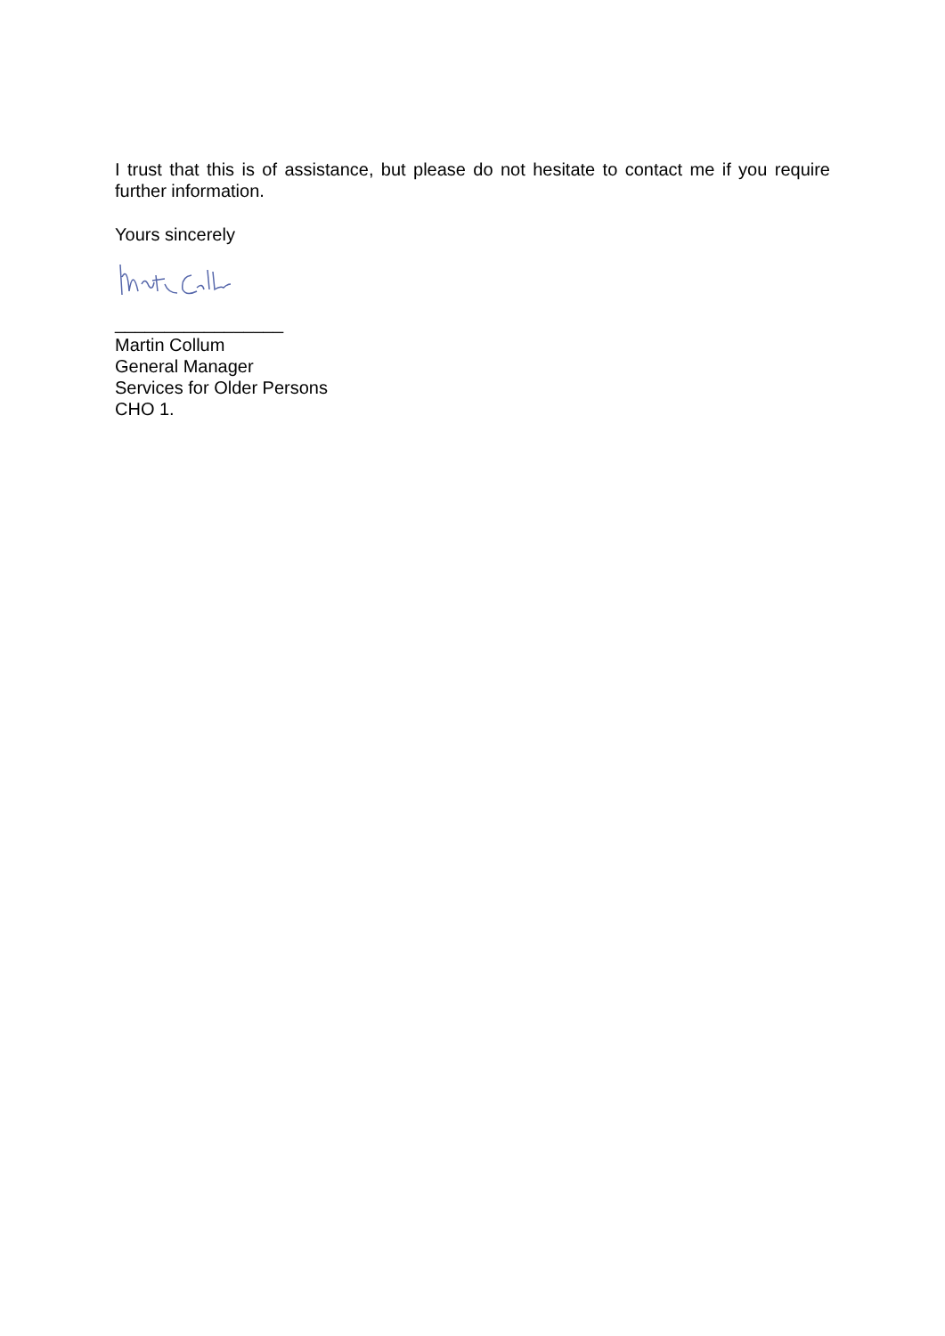I trust that this is of assistance, but please do not hesitate to contact me if you require further information.
Yours sincerely
_________________
Martin Collum
General Manager
Services for Older Persons
CHO 1.